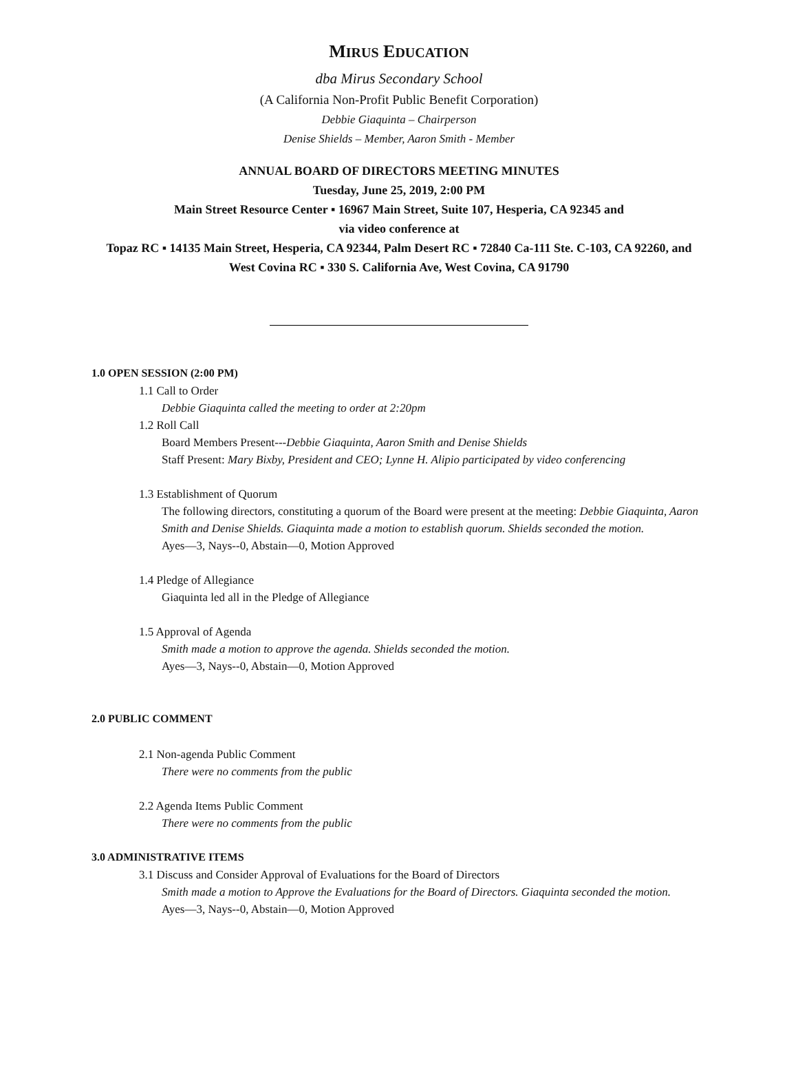MIRUS EDUCATION
dba Mirus Secondary School
(A California Non-Profit Public Benefit Corporation)
Debbie Giaquinta – Chairperson
Denise Shields – Member, Aaron Smith - Member
ANNUAL BOARD OF DIRECTORS MEETING MINUTES
Tuesday, June 25, 2019, 2:00 PM
Main Street Resource Center ▪ 16967 Main Street, Suite 107, Hesperia, CA 92345 and
via video conference at
Topaz RC ▪ 14135 Main Street, Hesperia, CA 92344, Palm Desert RC ▪ 72840 Ca-111 Ste. C-103, CA 92260, and
West Covina RC ▪ 330 S. California Ave, West Covina, CA 91790
1.0 OPEN SESSION (2:00 PM)
1.1 Call to Order
Debbie Giaquinta called the meeting to order at 2:20pm
1.2 Roll Call
Board Members Present---Debbie Giaquinta, Aaron Smith and Denise Shields
Staff Present: Mary Bixby, President and CEO; Lynne H. Alipio participated by video conferencing
1.3 Establishment of Quorum
The following directors, constituting a quorum of the Board were present at the meeting: Debbie Giaquinta, Aaron Smith and Denise Shields. Giaquinta made a motion to establish quorum. Shields seconded the motion.
Ayes—3, Nays--0, Abstain—0, Motion Approved
1.4 Pledge of Allegiance
Giaquinta led all in the Pledge of Allegiance
1.5 Approval of Agenda
Smith made a motion to approve the agenda. Shields seconded the motion.
Ayes—3, Nays--0, Abstain—0, Motion Approved
2.0 PUBLIC COMMENT
2.1 Non-agenda Public Comment
There were no comments from the public
2.2 Agenda Items Public Comment
There were no comments from the public
3.0 ADMINISTRATIVE ITEMS
3.1 Discuss and Consider Approval of Evaluations for the Board of Directors
Smith made a motion to Approve the Evaluations for the Board of Directors. Giaquinta seconded the motion.
Ayes—3, Nays--0, Abstain—0, Motion Approved